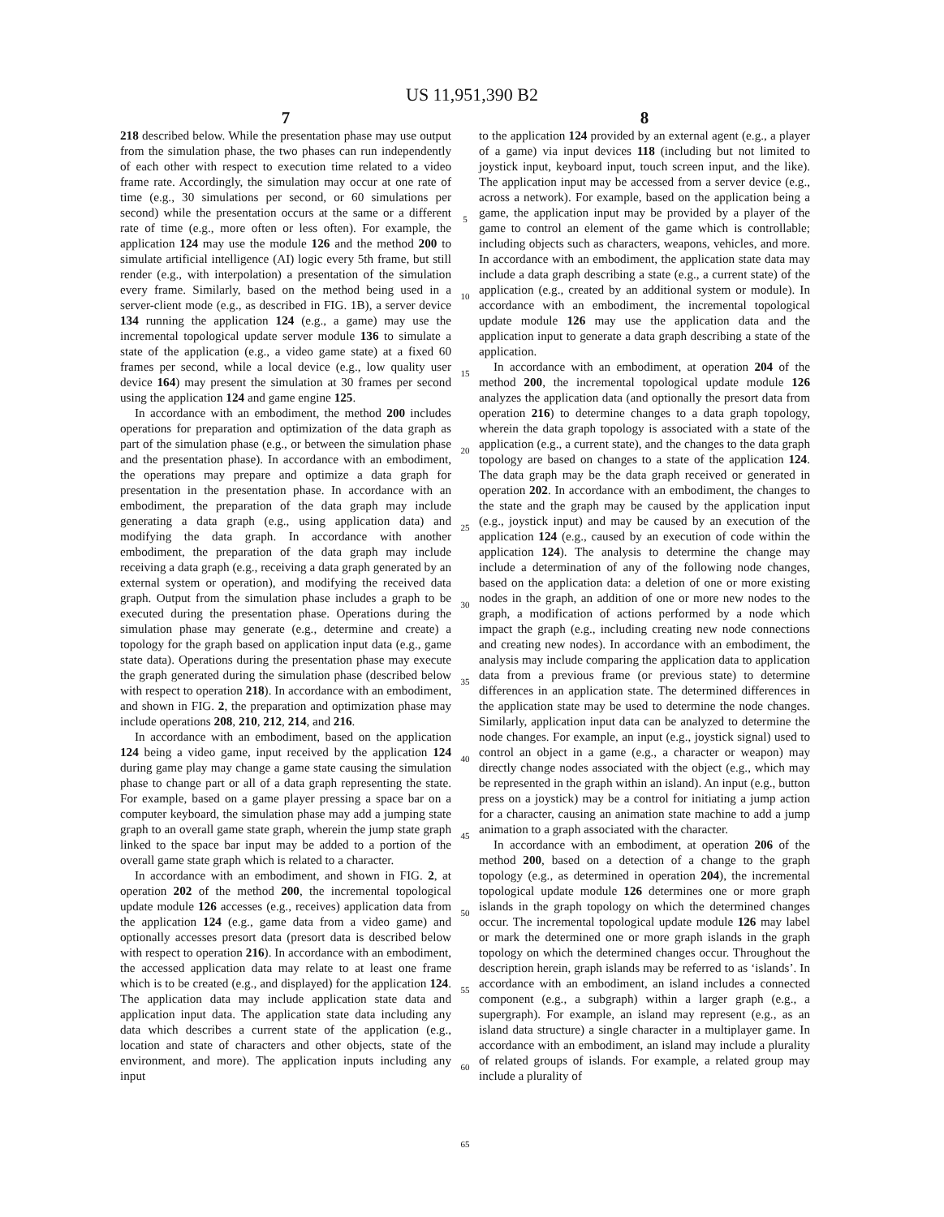US 11,951,390 B2
7
218 described below. While the presentation phase may use output from the simulation phase, the two phases can run independently of each other with respect to execution time related to a video frame rate. Accordingly, the simulation may occur at one rate of time (e.g., 30 simulations per second, or 60 simulations per second) while the presentation occurs at the same or a different rate of time (e.g., more often or less often). For example, the application 124 may use the module 126 and the method 200 to simulate artificial intelligence (AI) logic every 5th frame, but still render (e.g., with interpolation) a presentation of the simulation every frame. Similarly, based on the method being used in a server-client mode (e.g., as described in FIG. 1B), a server device 134 running the application 124 (e.g., a game) may use the incremental topological update server module 136 to simulate a state of the application (e.g., a video game state) at a fixed 60 frames per second, while a local device (e.g., low quality user device 164) may present the simulation at 30 frames per second using the application 124 and game engine 125.
In accordance with an embodiment, the method 200 includes operations for preparation and optimization of the data graph as part of the simulation phase (e.g., or between the simulation phase and the presentation phase). In accordance with an embodiment, the operations may prepare and optimize a data graph for presentation in the presentation phase. In accordance with an embodiment, the preparation of the data graph may include generating a data graph (e.g., using application data) and modifying the data graph. In accordance with another embodiment, the preparation of the data graph may include receiving a data graph (e.g., receiving a data graph generated by an external system or operation), and modifying the received data graph. Output from the simulation phase includes a graph to be executed during the presentation phase. Operations during the simulation phase may generate (e.g., determine and create) a topology for the graph based on application input data (e.g., game state data). Operations during the presentation phase may execute the graph generated during the simulation phase (described below with respect to operation 218). In accordance with an embodiment, and shown in FIG. 2, the preparation and optimization phase may include operations 208, 210, 212, 214, and 216.
In accordance with an embodiment, based on the application 124 being a video game, input received by the application 124 during game play may change a game state causing the simulation phase to change part or all of a data graph representing the state. For example, based on a game player pressing a space bar on a computer keyboard, the simulation phase may add a jumping state graph to an overall game state graph, wherein the jump state graph linked to the space bar input may be added to a portion of the overall game state graph which is related to a character.
In accordance with an embodiment, and shown in FIG. 2, at operation 202 of the method 200, the incremental topological update module 126 accesses (e.g., receives) application data from the application 124 (e.g., game data from a video game) and optionally accesses presort data (presort data is described below with respect to operation 216). In accordance with an embodiment, the accessed application data may relate to at least one frame which is to be created (e.g., and displayed) for the application 124. The application data may include application state data and application input data. The application state data including any data which describes a current state of the application (e.g., location and state of characters and other objects, state of the environment, and more). The application inputs including any input
5
10
15
20
25
30
35
40
45
50
55
60
65
8
to the application 124 provided by an external agent (e.g., a player of a game) via input devices 118 (including but not limited to joystick input, keyboard input, touch screen input, and the like). The application input may be accessed from a server device (e.g., across a network). For example, based on the application being a game, the application input may be provided by a player of the game to control an element of the game which is controllable; including objects such as characters, weapons, vehicles, and more. In accordance with an embodiment, the application state data may include a data graph describing a state (e.g., a current state) of the application (e.g., created by an additional system or module). In accordance with an embodiment, the incremental topological update module 126 may use the application data and the application input to generate a data graph describing a state of the application.
In accordance with an embodiment, at operation 204 of the method 200, the incremental topological update module 126 analyzes the application data (and optionally the presort data from operation 216) to determine changes to a data graph topology, wherein the data graph topology is associated with a state of the application (e.g., a current state), and the changes to the data graph topology are based on changes to a state of the application 124. The data graph may be the data graph received or generated in operation 202. In accordance with an embodiment, the changes to the state and the graph may be caused by the application input (e.g., joystick input) and may be caused by an execution of the application 124 (e.g., caused by an execution of code within the application 124). The analysis to determine the change may include a determination of any of the following node changes, based on the application data: a deletion of one or more existing nodes in the graph, an addition of one or more new nodes to the graph, a modification of actions performed by a node which impact the graph (e.g., including creating new node connections and creating new nodes). In accordance with an embodiment, the analysis may include comparing the application data to application data from a previous frame (or previous state) to determine differences in an application state. The determined differences in the application state may be used to determine the node changes. Similarly, application input data can be analyzed to determine the node changes. For example, an input (e.g., joystick signal) used to control an object in a game (e.g., a character or weapon) may directly change nodes associated with the object (e.g., which may be represented in the graph within an island). An input (e.g., button press on a joystick) may be a control for initiating a jump action for a character, causing an animation state machine to add a jump animation to a graph associated with the character.
In accordance with an embodiment, at operation 206 of the method 200, based on a detection of a change to the graph topology (e.g., as determined in operation 204), the incremental topological update module 126 determines one or more graph islands in the graph topology on which the determined changes occur. The incremental topological update module 126 may label or mark the determined one or more graph islands in the graph topology on which the determined changes occur. Throughout the description herein, graph islands may be referred to as ‘islands’. In accordance with an embodiment, an island includes a connected component (e.g., a subgraph) within a larger graph (e.g., a supergraph). For example, an island may represent (e.g., as an island data structure) a single character in a multiplayer game. In accordance with an embodiment, an island may include a plurality of related groups of islands. For example, a related group may include a plurality of